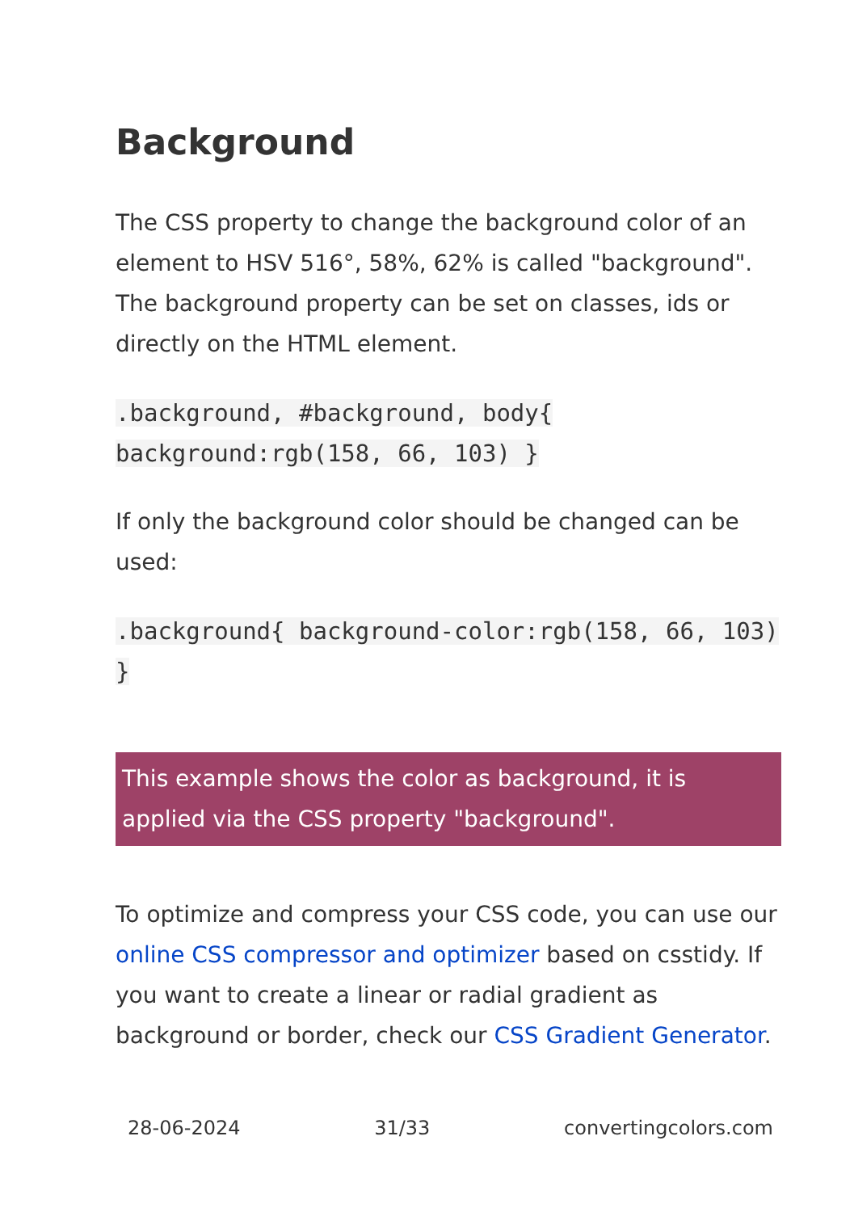Background
The CSS property to change the background color of an element to HSV 516°, 58%, 62% is called "background". The background property can be set on classes, ids or directly on the HTML element.
.background, #background, body{ background:rgb(158, 66, 103) }
If only the background color should be changed can be used:
.background{ background-color:rgb(158, 66, 103) }
This example shows the color as background, it is applied via the CSS property "background".
To optimize and compress your CSS code, you can use our online CSS compressor and optimizer based on csstidy. If you want to create a linear or radial gradient as background or border, check our CSS Gradient Generator.
28-06-2024 31/33 convertingcolors.com